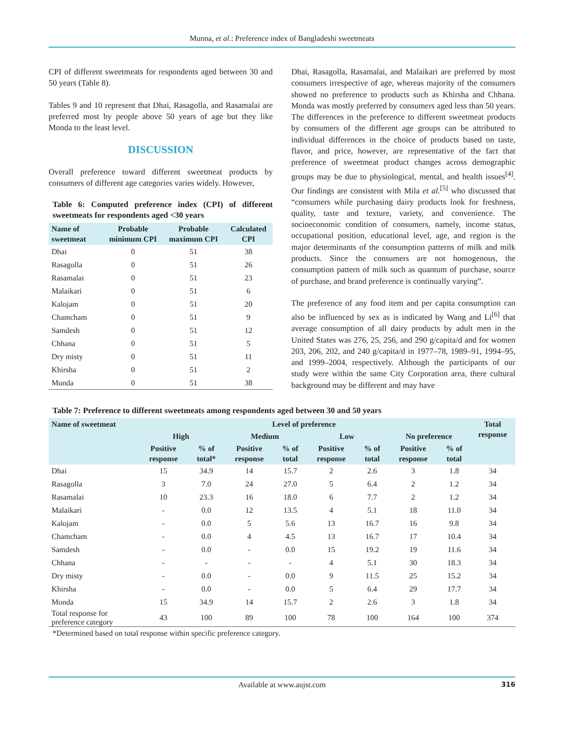Munna, et al.: Preference index of Bangladeshi sweetmeats
CPI of different sweetmeats for respondents aged between 30 and 50 years (Table 8).
Tables 9 and 10 represent that Dhai, Rasagolla, and Rasamalai are preferred most by people above 50 years of age but they like Monda to the least level.
DISCUSSION
Overall preference toward different sweetmeat products by consumers of different age categories varies widely. However,
Table 6: Computed preference index (CPI) of different sweetmeats for respondents aged <30 years
| Name of sweetmeat | Probable minimum CPI | Probable maximum CPI | Calculated CPI |
| --- | --- | --- | --- |
| Dhai | 0 | 51 | 38 |
| Rasagolla | 0 | 51 | 26 |
| Rasamalai | 0 | 51 | 23 |
| Malaikari | 0 | 51 | 6 |
| Kalojam | 0 | 51 | 20 |
| Chamcham | 0 | 51 | 9 |
| Samdesh | 0 | 51 | 12 |
| Chhana | 0 | 51 | 5 |
| Dry misty | 0 | 51 | 11 |
| Khirsha | 0 | 51 | 2 |
| Monda | 0 | 51 | 38 |
Dhai, Rasagolla, Rasamalai, and Malaikari are preferred by most consumers irrespective of age, whereas majority of the consumers showed no preference to products such as Khirsha and Chhana. Monda was mostly preferred by consumers aged less than 50 years. The differences in the preference to different sweetmeat products by consumers of the different age groups can be attributed to individual differences in the choice of products based on taste, flavor, and price, however, are representative of the fact that preference of sweetmeat product changes across demographic groups may be due to physiological, mental, and health issues<sup>[4]</sup>. Our findings are consistent with Mila et al.<sup>[5]</sup> who discussed that “consumers while purchasing dairy products look for freshness, quality, taste and texture, variety, and convenience. The socioeconomic condition of consumers, namely, income status, occupational position, educational level, age, and region is the major determinants of the consumption patterns of milk and milk products. Since the consumers are not homogenous, the consumption pattern of milk such as quantum of purchase, source of purchase, and brand preference is continually varying”.
The preference of any food item and per capita consumption can also be influenced by sex as is indicated by Wang and Li<sup>[6]</sup> that average consumption of all dairy products by adult men in the United States was 276, 25, 256, and 290 g/capita/d and for women 203, 206, 202, and 240 g/capita/d in 1977–78, 1989–91, 1994–95, and 1999–2004, respectively. Although the participants of our study were within the same City Corporation area, there cultural background may be different and may have
Table 7: Preference to different sweetmeats among respondents aged between 30 and 50 years
| Name of sweetmeat | Level of preference | | | | | | | | Total response |
| --- | --- | --- | --- | --- | --- | --- | --- | --- | --- |
| | High | | Medium | | Low | | No preference | | |
| | Positive response | % of total* | Positive response | % of total | Positive response | % of total | Positive response | % of total | |
| Dhai | 15 | 34.9 | 14 | 15.7 | 2 | 2.6 | 3 | 1.8 | 34 |
| Rasagolla | 3 | 7.0 | 24 | 27.0 | 5 | 6.4 | 2 | 1.2 | 34 |
| Rasamalai | 10 | 23.3 | 16 | 18.0 | 6 | 7.7 | 2 | 1.2 | 34 |
| Malaikari | - | 0.0 | 12 | 13.5 | 4 | 5.1 | 18 | 11.0 | 34 |
| Kalojam | - | 0.0 | 5 | 5.6 | 13 | 16.7 | 16 | 9.8 | 34 |
| Chamcham | - | 0.0 | 4 | 4.5 | 13 | 16.7 | 17 | 10.4 | 34 |
| Samdesh | - | 0.0 | - | 0.0 | 15 | 19.2 | 19 | 11.6 | 34 |
| Chhana | - | - | - | - | 4 | 5.1 | 30 | 18.3 | 34 |
| Dry misty | - | 0.0 | - | 0.0 | 9 | 11.5 | 25 | 15.2 | 34 |
| Khirsha | - | 0.0 | - | 0.0 | 5 | 6.4 | 29 | 17.7 | 34 |
| Monda | 15 | 34.9 | 14 | 15.7 | 2 | 2.6 | 3 | 1.8 | 34 |
| Total response for preference category | 43 | 100 | 89 | 100 | 78 | 100 | 164 | 100 | 374 |
*Determined based on total response within specific preference category.
Available at www.aujst.com 316